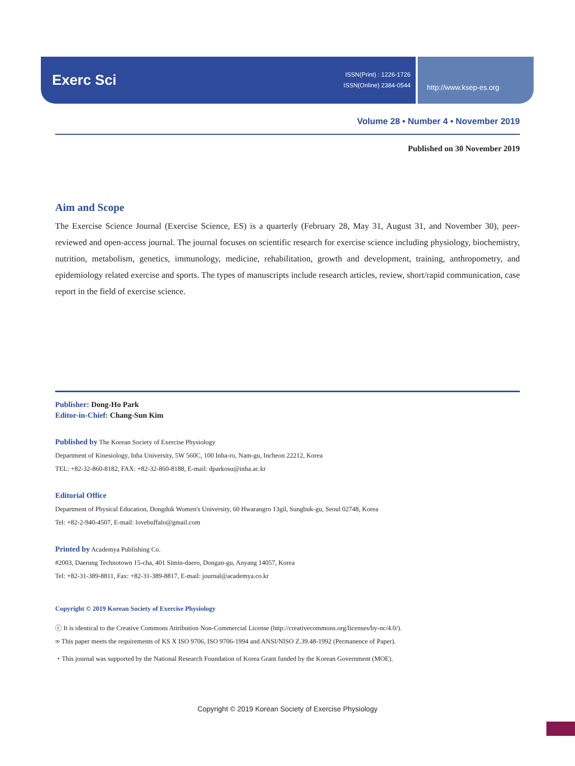Exerc Sci
ISSN(Print) : 1226-1726
ISSN(Online) 2384-0544
http://www.ksep-es.org
Volume 28 • Number 4 • November 2019
Published on 30 November 2019
Aim and Scope
The Exercise Science Journal (Exercise Science, ES) is a quarterly (February 28, May 31, August 31, and November 30), peer-reviewed and open-access journal. The journal focuses on scientific research for exercise science including physiology, biochemistry, nutrition, metabolism, genetics, immunology, medicine, rehabilitation, growth and development, training, anthropometry, and epidemiology related exercise and sports. The types of manuscripts include research articles, review, short/rapid communication, case report in the field of exercise science.
Publisher: Dong-Ho Park
Editor-in-Chief: Chang-Sun Kim
Published by The Korean Society of Exercise Physiology
Department of Kinesiology, Inha University, 5W 560C, 100 Inha-ro, Nam-gu, Incheon 22212, Korea
TEL: +82-32-860-8182, FAX: +82-32-860-8188, E-mail: dparkosu@inha.ac.kr
Editorial Office
Department of Physical Education, Dongduk Women's University, 60 Hwarangro 13gil, Sungbuk-gu, Seoul 02748, Korea
Tel: +82-2-940-4507, E-mail: lovebuffalo@gmail.com
Printed by Academya Publishing Co.
#2003, Daerung Technotown 15-cha, 401 Simin-daero, Dongan-gu, Anyang 14057, Korea
Tel: +82-31-389-8811, Fax: +82-31-389-8817, E-mail: journal@academya.co.kr
Copyright © 2019 Korean Society of Exercise Physiology
ⓒ It is identical to the Creative Commons Attribution Non-Commercial License (http://creativecommons.org/licenses/by-nc/4.0/).
∞ This paper meets the requirements of KS X ISO 9706, ISO 9706-1994 and ANSI/NISO Z.39.48-1992 (Permanence of Paper).
・This journal was supported by the National Research Foundation of Korea Grant funded by the Korean Government (MOE).
Copyright © 2019 Korean Society of Exercise Physiology